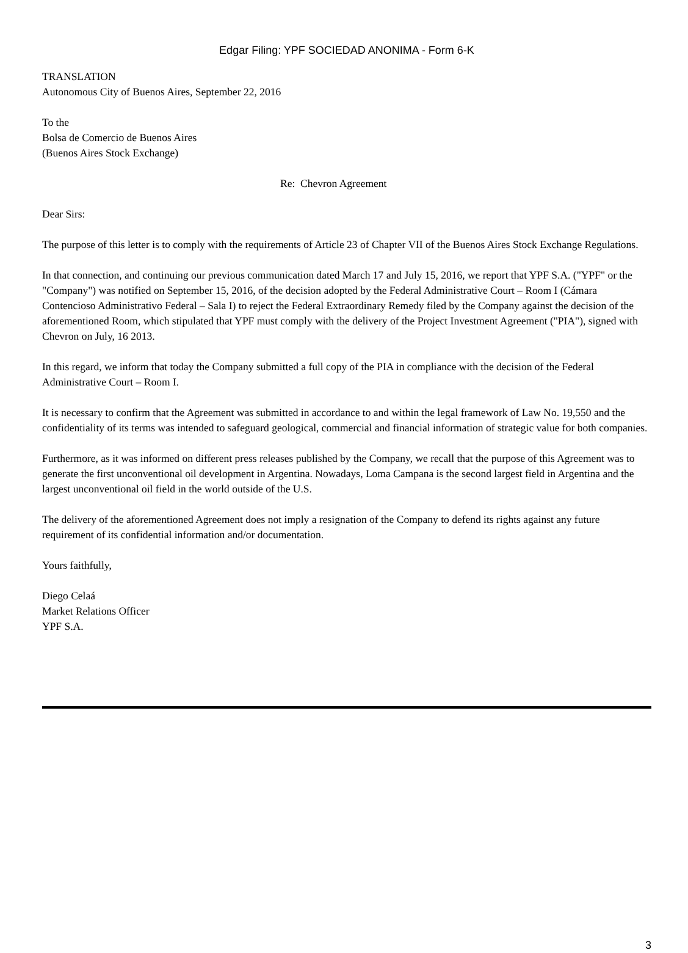Edgar Filing: YPF SOCIEDAD ANONIMA - Form 6-K
TRANSLATION
Autonomous City of Buenos Aires, September 22, 2016
To the
Bolsa de Comercio de Buenos Aires
(Buenos Aires Stock Exchange)
Re: Chevron Agreement
Dear Sirs:
The purpose of this letter is to comply with the requirements of Article 23 of Chapter VII of the Buenos Aires Stock Exchange Regulations.
In that connection, and continuing our previous communication dated March 17 and July 15, 2016, we report that YPF S.A. ("YPF" or the "Company") was notified on September 15, 2016, of the decision adopted by the Federal Administrative Court – Room I (Cámara Contencioso Administrativo Federal – Sala I) to reject the Federal Extraordinary Remedy filed by the Company against the decision of the aforementioned Room, which stipulated that YPF must comply with the delivery of the Project Investment Agreement ("PIA"), signed with Chevron on July, 16 2013.
In this regard, we inform that today the Company submitted a full copy of the PIA in compliance with the decision of the Federal Administrative Court – Room I.
It is necessary to confirm that the Agreement was submitted in accordance to and within the legal framework of Law No. 19,550 and the confidentiality of its terms was intended to safeguard geological, commercial and financial information of strategic value for both companies.
Furthermore, as it was informed on different press releases published by the Company, we recall that the purpose of this Agreement was to generate the first unconventional oil development in Argentina. Nowadays, Loma Campana is the second largest field in Argentina and the largest unconventional oil field in the world outside of the U.S.
The delivery of the aforementioned Agreement does not imply a resignation of the Company to defend its rights against any future requirement of its confidential information and/or documentation.
Yours faithfully,
Diego Celaá
Market Relations Officer
YPF S.A.
3